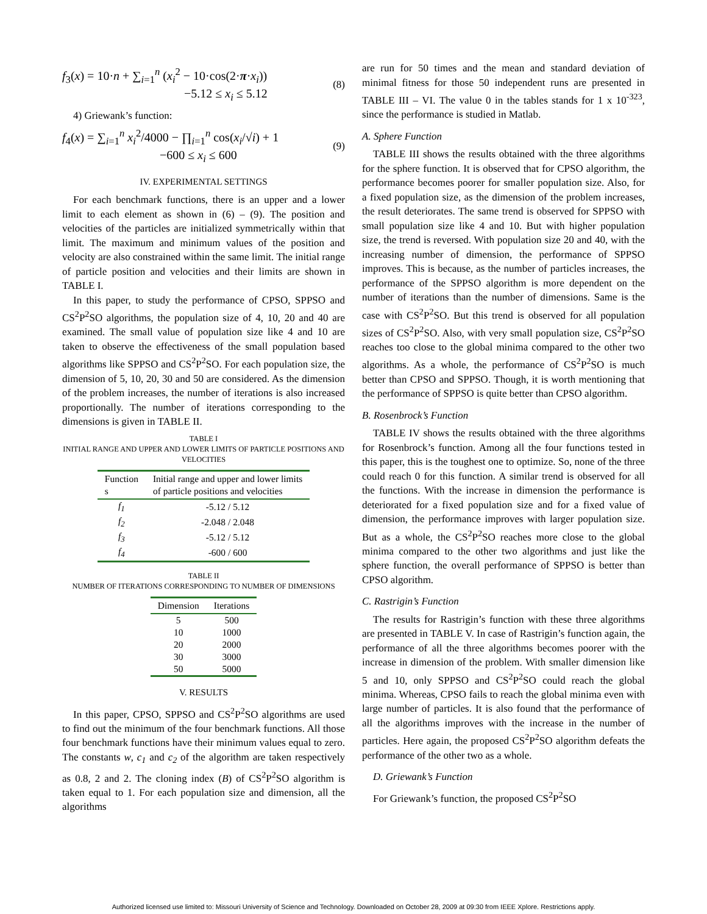f<sub>3</sub>(x) = 10·n + ∑<sub>i=1</sub><sup>n</sup> (x<sub>i</sub><sup>2</sup> − 10·cos(2·π·x<sub>i</sub>))
−5.12 ≤ x<sub>i</sub> ≤ 5.12
(8)
4) Griewank’s function:
f<sub>4</sub>(x) = ∑<sub>i=1</sub><sup>n</sup> x<sub>i</sub><sup>2</sup>/4000 − ∏<sub>i=1</sub><sup>n</sup> cos(x<sub>i</sub>/√i) + 1
−600 ≤ x<sub>i</sub> ≤ 600
(9)
IV. EXPERIMENTAL SETTINGS
For each benchmark functions, there is an upper and a lower limit to each element as shown in (6) – (9). The position and velocities of the particles are initialized symmetrically within that limit. The maximum and minimum values of the position and velocity are also constrained within the same limit. The initial range of particle position and velocities and their limits are shown in TABLE I.
In this paper, to study the performance of CPSO, SPPSO and CS<sup>2</sup>P<sup>2</sup>SO algorithms, the population size of 4, 10, 20 and 40 are examined. The small value of population size like 4 and 10 are taken to observe the effectiveness of the small population based algorithms like SPPSO and CS<sup>2</sup>P<sup>2</sup>SO. For each population size, the dimension of 5, 10, 20, 30 and 50 are considered. As the dimension of the problem increases, the number of iterations is also increased proportionally. The number of iterations corresponding to the dimensions is given in TABLE II.
TABLE I
INITIAL RANGE AND UPPER AND LOWER LIMITS OF PARTICLE POSITIONS AND VELOCITIES
| Function s | Initial range and upper and lower limits of particle positions and velocities |
| --- | --- |
| f<sub>1</sub> | -5.12 / 5.12 |
| f<sub>2</sub> | -2.048 / 2.048 |
| f<sub>3</sub> | -5.12 / 5.12 |
| f<sub>4</sub> | -600 / 600 |
TABLE II
NUMBER OF ITERATIONS CORRESPONDING TO NUMBER OF DIMENSIONS
| Dimension | Iterations |
| --- | --- |
| 5 | 500 |
| 10 | 1000 |
| 20 | 2000 |
| 30 | 3000 |
| 50 | 5000 |
V. RESULTS
In this paper, CPSO, SPPSO and CS<sup>2</sup>P<sup>2</sup>SO algorithms are used to find out the minimum of the four benchmark functions. All those four benchmark functions have their minimum values equal to zero. The constants w, c<sub>1</sub> and c<sub>2</sub> of the algorithm are taken respectively as 0.8, 2 and 2. The cloning index (B) of CS<sup>2</sup>P<sup>2</sup>SO algorithm is taken equal to 1. For each population size and dimension, all the algorithms
are run for 50 times and the mean and standard deviation of minimal fitness for those 50 independent runs are presented in TABLE III – VI. The value 0 in the tables stands for 1 x 10<sup>-323</sup>, since the performance is studied in Matlab.
A. Sphere Function
TABLE III shows the results obtained with the three algorithms for the sphere function. It is observed that for CPSO algorithm, the performance becomes poorer for smaller population size. Also, for a fixed population size, as the dimension of the problem increases, the result deteriorates. The same trend is observed for SPPSO with small population size like 4 and 10. But with higher population size, the trend is reversed. With population size 20 and 40, with the increasing number of dimension, the performance of SPPSO improves. This is because, as the number of particles increases, the performance of the SPPSO algorithm is more dependent on the number of iterations than the number of dimensions. Same is the case with CS<sup>2</sup>P<sup>2</sup>SO. But this trend is observed for all population sizes of CS<sup>2</sup>P<sup>2</sup>SO. Also, with very small population size, CS<sup>2</sup>P<sup>2</sup>SO reaches too close to the global minima compared to the other two algorithms. As a whole, the performance of CS<sup>2</sup>P<sup>2</sup>SO is much better than CPSO and SPPSO. Though, it is worth mentioning that the performance of SPPSO is quite better than CPSO algorithm.
B. Rosenbrock’s Function
TABLE IV shows the results obtained with the three algorithms for Rosenbrock’s function. Among all the four functions tested in this paper, this is the toughest one to optimize. So, none of the three could reach 0 for this function. A similar trend is observed for all the functions. With the increase in dimension the performance is deteriorated for a fixed population size and for a fixed value of dimension, the performance improves with larger population size. But as a whole, the CS<sup>2</sup>P<sup>2</sup>SO reaches more close to the global minima compared to the other two algorithms and just like the sphere function, the overall performance of SPPSO is better than CPSO algorithm.
C. Rastrigin’s Function
The results for Rastrigin’s function with these three algorithms are presented in TABLE V. In case of Rastrigin’s function again, the performance of all the three algorithms becomes poorer with the increase in dimension of the problem. With smaller dimension like 5 and 10, only SPPSO and CS<sup>2</sup>P<sup>2</sup>SO could reach the global minima. Whereas, CPSO fails to reach the global minima even with large number of particles. It is also found that the performance of all the algorithms improves with the increase in the number of particles. Here again, the proposed CS<sup>2</sup>P<sup>2</sup>SO algorithm defeats the performance of the other two as a whole.
D. Griewank’s Function
For Griewank’s function, the proposed CS<sup>2</sup>P<sup>2</sup>SO
Authorized licensed use limited to: Missouri University of Science and Technology. Downloaded on October 28, 2009 at 09:30 from IEEE Xplore. Restrictions apply.